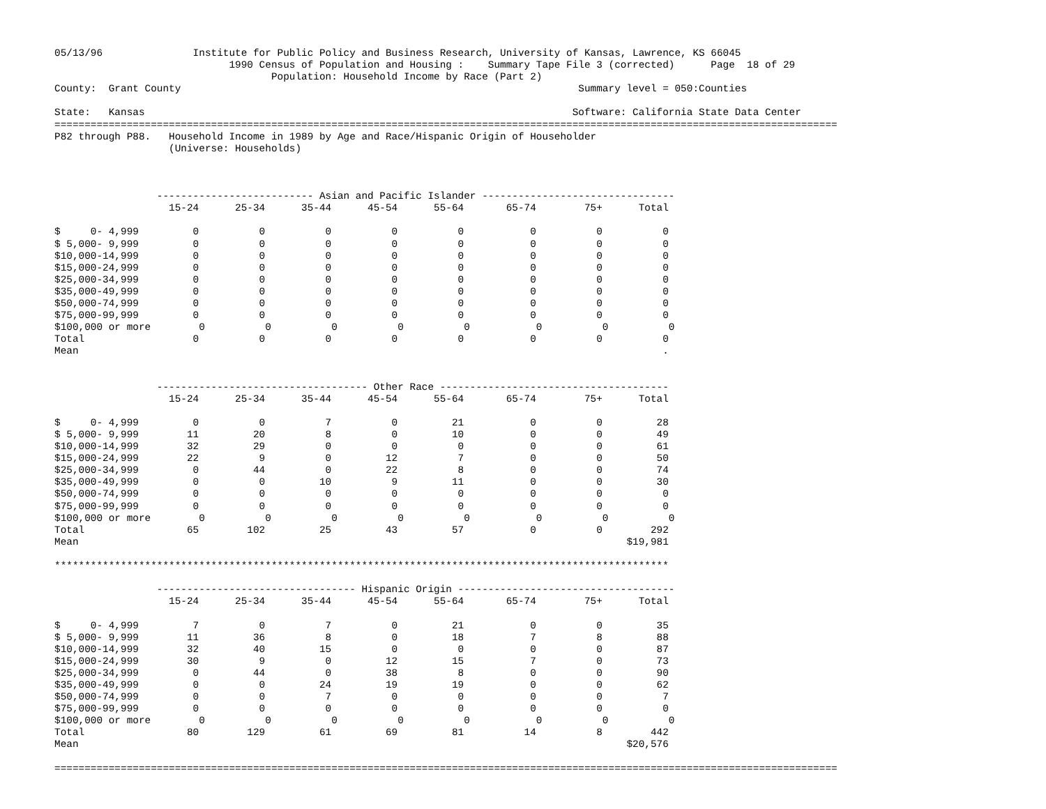05/13/96               Institute for Public Policy and Business Research, University of Kansas, Lawrence, KS 66045
                             1990 Census of Population and Housing :    Summary Tape File 3 (corrected)      Page  18 of 29
                                    Population: Household Income by Race (Part 2)
County:  Grant County                                                                  Summary level = 050:Counties

State:   Kansas                                                                       Software: California State Data Center
==================================================================================================================================
P82 through P88.   Household Income in 1989 by Age and Race/Hispanic Origin of Householder
                   (Universe: Households)



                 -------------------------- Asian and Pacific Islander --------------------------------
                   15-24      25-34      35-44      45-54      55-64       65-74        75+      Total

$     0- 4,999         0          0          0          0          0           0          0          0
$ 5,000- 9,999         0          0          0          0          0           0          0          0
$10,000-14,999         0          0          0          0          0           0          0          0
$15,000-24,999         0          0          0          0          0           0          0          0
$25,000-34,999         0          0          0          0          0           0          0          0
$35,000-49,999         0          0          0          0          0           0          0          0
$50,000-74,999         0          0          0          0          0           0          0          0
$75,000-99,999         0          0          0          0          0           0          0          0
$100,000 or more        0          0          0          0          0           0          0          0
Total                  0          0          0          0          0           0          0          0
Mean                                                                                                 .


                 ----------------------------------- Other Race --------------------------------------
                   15-24      25-34      35-44      45-54      55-64       65-74        75+      Total

$     0- 4,999         0          0          7          0         21           0          0         28
$ 5,000- 9,999        11         20          8          0         10           0          0         49
$10,000-14,999        32         29          0          0          0           0          0         61
$15,000-24,999        22          9          0         12          7           0          0         50
$25,000-34,999         0         44          0         22          8           0          0         74
$35,000-49,999         0          0         10          9         11           0          0         30
$50,000-74,999         0          0          0          0          0           0          0          0
$75,000-99,999         0          0          0          0          0           0          0          0
$100,000 or more        0          0          0          0          0           0          0          0
Total                 65        102         25         43         57           0          0        292
Mean                                                                                           $19,981

******************************************************************************************************

                 --------------------------------- Hispanic Origin ------------------------------------
                   15-24      25-34      35-44      45-54      55-64       65-74        75+      Total

$     0- 4,999         7          0          7          0         21           0          0         35
$ 5,000- 9,999        11         36          8          0         18           7          8         88
$10,000-14,999        32         40         15          0          0           0          0         87
$15,000-24,999        30          9          0         12         15           7          0         73
$25,000-34,999         0         44          0         38          8           0          0         90
$35,000-49,999         0          0         24         19         19           0          0         62
$50,000-74,999         0          0          7          0          0           0          0          7
$75,000-99,999         0          0          0          0          0           0          0          0
$100,000 or more        0          0          0          0          0           0          0          0
Total                 80        129         61         69         81          14          8        442
Mean                                                                                           $20,576

==================================================================================================================================